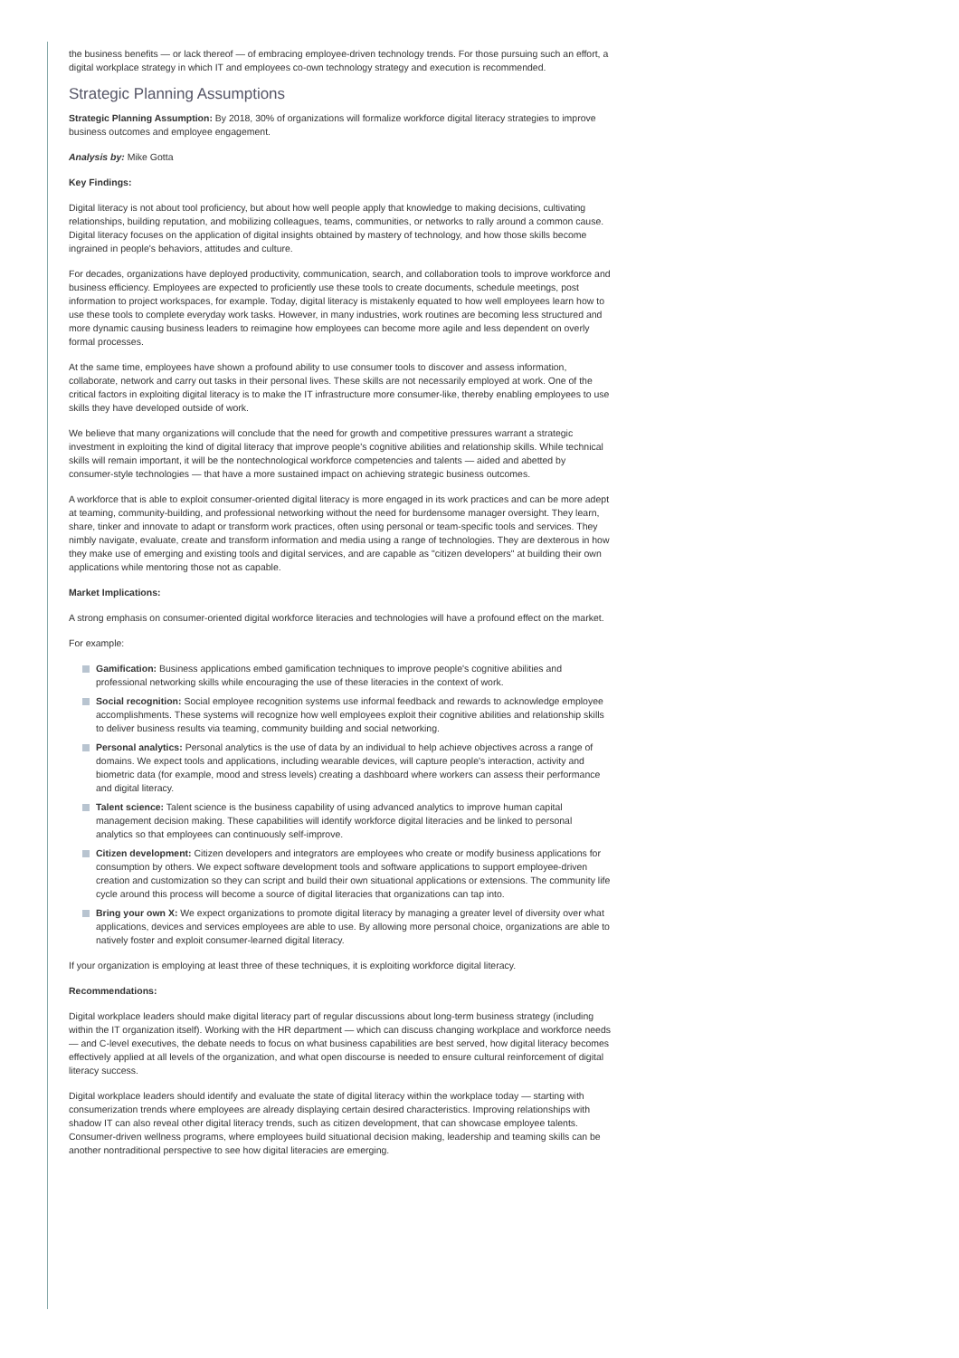the business benefits — or lack thereof — of embracing employee-driven technology trends. For those pursuing such an effort, a digital workplace strategy in which IT and employees co-own technology strategy and execution is recommended.
Strategic Planning Assumptions
Strategic Planning Assumption: By 2018, 30% of organizations will formalize workforce digital literacy strategies to improve business outcomes and employee engagement.
Analysis by: Mike Gotta
Key Findings:
Digital literacy is not about tool proficiency, but about how well people apply that knowledge to making decisions, cultivating relationships, building reputation, and mobilizing colleagues, teams, communities, or networks to rally around a common cause. Digital literacy focuses on the application of digital insights obtained by mastery of technology, and how those skills become ingrained in people's behaviors, attitudes and culture.
For decades, organizations have deployed productivity, communication, search, and collaboration tools to improve workforce and business efficiency. Employees are expected to proficiently use these tools to create documents, schedule meetings, post information to project workspaces, for example. Today, digital literacy is mistakenly equated to how well employees learn how to use these tools to complete everyday work tasks. However, in many industries, work routines are becoming less structured and more dynamic causing business leaders to reimagine how employees can become more agile and less dependent on overly formal processes.
At the same time, employees have shown a profound ability to use consumer tools to discover and assess information, collaborate, network and carry out tasks in their personal lives. These skills are not necessarily employed at work. One of the critical factors in exploiting digital literacy is to make the IT infrastructure more consumer-like, thereby enabling employees to use skills they have developed outside of work.
We believe that many organizations will conclude that the need for growth and competitive pressures warrant a strategic investment in exploiting the kind of digital literacy that improve people's cognitive abilities and relationship skills. While technical skills will remain important, it will be the nontechnological workforce competencies and talents — aided and abetted by consumer-style technologies — that have a more sustained impact on achieving strategic business outcomes.
A workforce that is able to exploit consumer-oriented digital literacy is more engaged in its work practices and can be more adept at teaming, community-building, and professional networking without the need for burdensome manager oversight. They learn, share, tinker and innovate to adapt or transform work practices, often using personal or team-specific tools and services. They nimbly navigate, evaluate, create and transform information and media using a range of technologies. They are dexterous in how they make use of emerging and existing tools and digital services, and are capable as "citizen developers" at building their own applications while mentoring those not as capable.
Market Implications:
A strong emphasis on consumer-oriented digital workforce literacies and technologies will have a profound effect on the market.
For example:
Gamification: Business applications embed gamification techniques to improve people's cognitive abilities and professional networking skills while encouraging the use of these literacies in the context of work.
Social recognition: Social employee recognition systems use informal feedback and rewards to acknowledge employee accomplishments. These systems will recognize how well employees exploit their cognitive abilities and relationship skills to deliver business results via teaming, community building and social networking.
Personal analytics: Personal analytics is the use of data by an individual to help achieve objectives across a range of domains. We expect tools and applications, including wearable devices, will capture people's interaction, activity and biometric data (for example, mood and stress levels) creating a dashboard where workers can assess their performance and digital literacy.
Talent science: Talent science is the business capability of using advanced analytics to improve human capital management decision making. These capabilities will identify workforce digital literacies and be linked to personal analytics so that employees can continuously self-improve.
Citizen development: Citizen developers and integrators are employees who create or modify business applications for consumption by others. We expect software development tools and software applications to support employee-driven creation and customization so they can script and build their own situational applications or extensions. The community life cycle around this process will become a source of digital literacies that organizations can tap into.
Bring your own X: We expect organizations to promote digital literacy by managing a greater level of diversity over what applications, devices and services employees are able to use. By allowing more personal choice, organizations are able to natively foster and exploit consumer-learned digital literacy.
If your organization is employing at least three of these techniques, it is exploiting workforce digital literacy.
Recommendations:
Digital workplace leaders should make digital literacy part of regular discussions about long-term business strategy (including within the IT organization itself). Working with the HR department — which can discuss changing workplace and workforce needs — and C-level executives, the debate needs to focus on what business capabilities are best served, how digital literacy becomes effectively applied at all levels of the organization, and what open discourse is needed to ensure cultural reinforcement of digital literacy success.
Digital workplace leaders should identify and evaluate the state of digital literacy within the workplace today — starting with consumerization trends where employees are already displaying certain desired characteristics. Improving relationships with shadow IT can also reveal other digital literacy trends, such as citizen development, that can showcase employee talents. Consumer-driven wellness programs, where employees build situational decision making, leadership and teaming skills can be another nontraditional perspective to see how digital literacies are emerging.